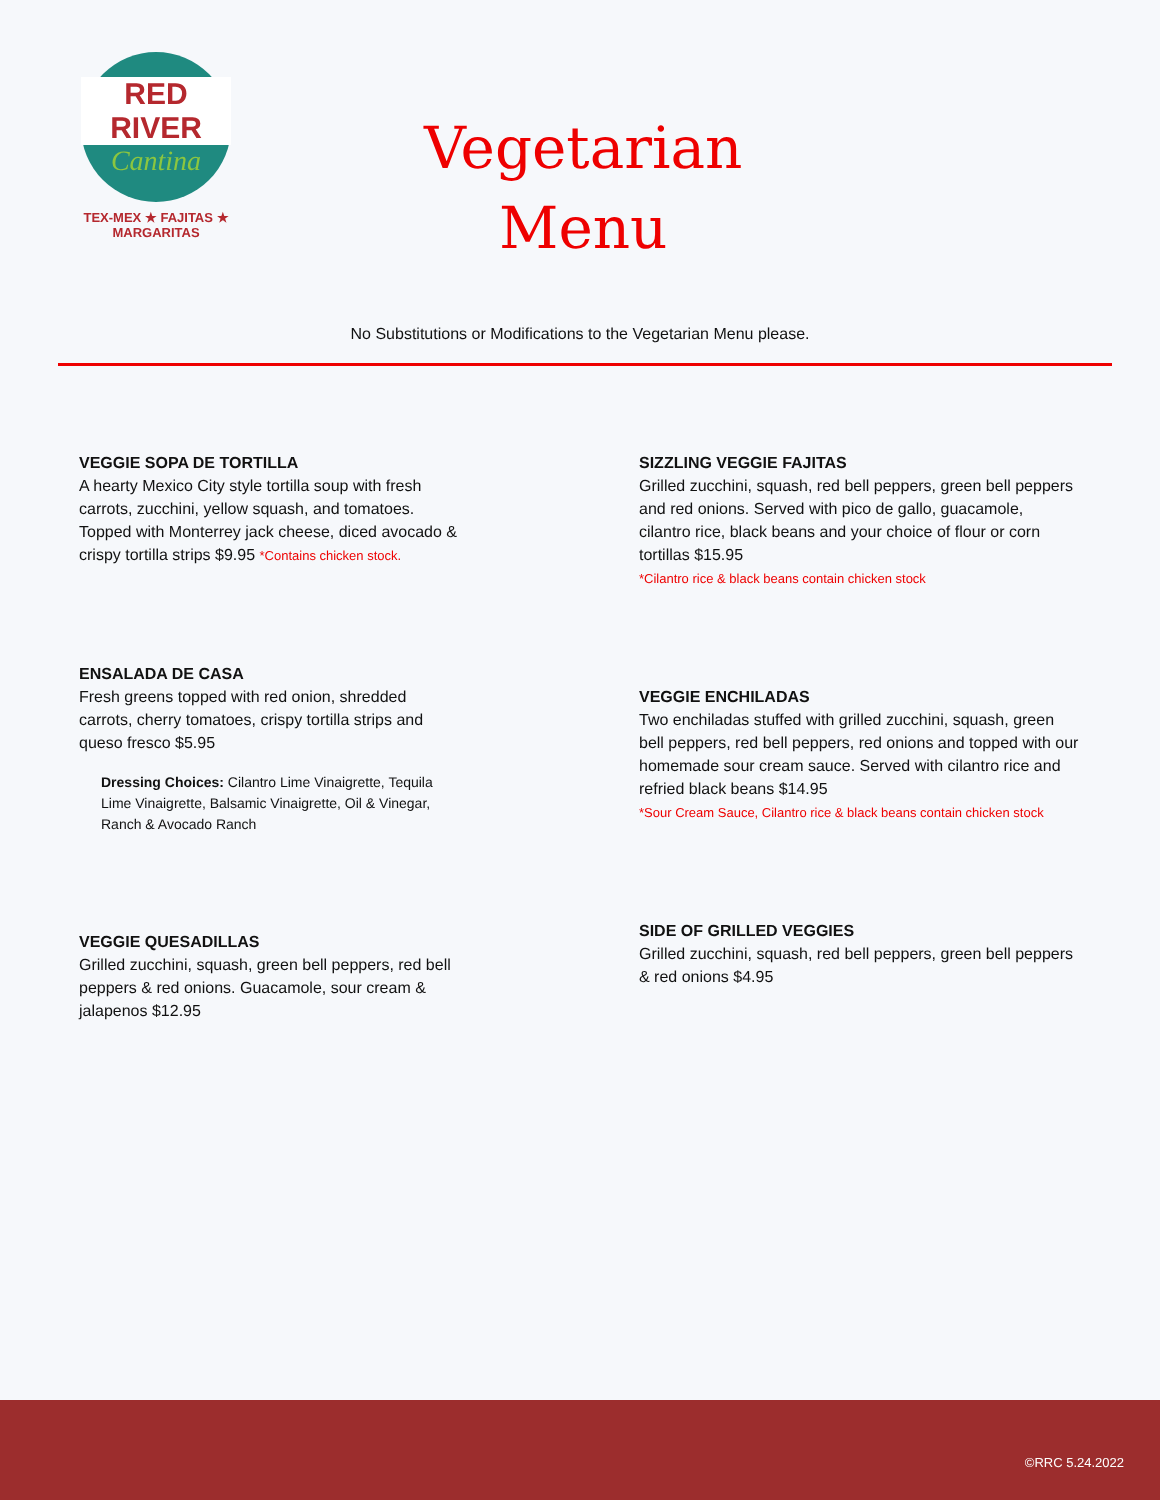RED RIVER
Cantina
TEX-MEX ★ FAJITAS ★ MARGARITAS
Vegetarian
Menu
No Substitutions or Modifications to the Vegetarian Menu please.
VEGGIE SOPA DE TORTILLA
A hearty Mexico City style tortilla soup with fresh
carrots, zucchini, yellow squash, and tomatoes.
Topped with Monterrey jack cheese, diced avocado &
crispy tortilla strips $9.95 *Contains chicken stock.
ENSALADA DE CASA
Fresh greens topped with red onion, shredded
carrots, cherry tomatoes, crispy tortilla strips and
queso fresco $5.95
Dressing Choices: Cilantro Lime Vinaigrette, Tequila Lime Vinaigrette, Balsamic Vinaigrette, Oil & Vinegar, Ranch & Avocado Ranch
VEGGIE QUESADILLAS
Grilled zucchini, squash, green bell peppers, red bell
peppers & red onions. Guacamole, sour cream &
jalapenos $12.95
SIZZLING VEGGIE FAJITAS
Grilled zucchini, squash, red bell peppers, green bell peppers and red onions. Served with pico de gallo, guacamole, cilantro rice, black beans and your choice of flour or corn tortillas $15.95
*Cilantro rice & black beans contain chicken stock
VEGGIE ENCHILADAS
Two enchiladas stuffed with grilled zucchini, squash, green bell peppers, red bell peppers, red onions and topped with our homemade sour cream sauce. Served with cilantro rice and refried black beans $14.95
*Sour Cream Sauce, Cilantro rice & black beans contain chicken stock
SIDE OF GRILLED VEGGIES
Grilled zucchini, squash, red bell peppers, green bell peppers & red onions $4.95
©RRC 5.24.2022